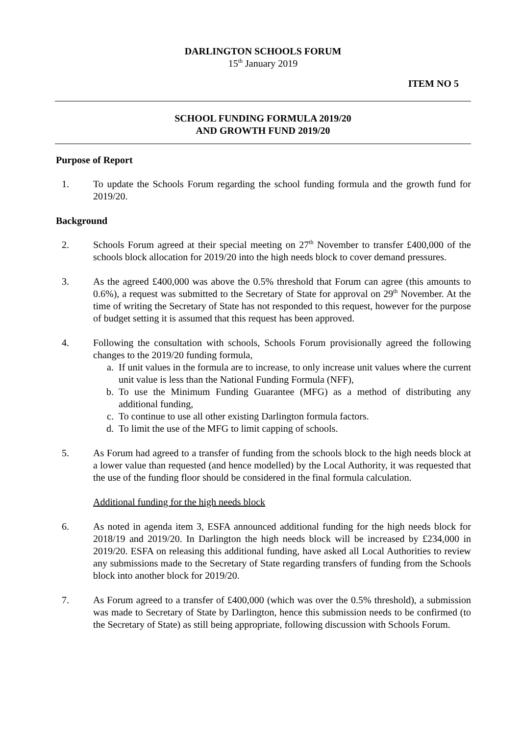DARLINGTON SCHOOLS FORUM
15<sup>th</sup> January 2019
ITEM NO 5
SCHOOL FUNDING FORMULA 2019/20
AND GROWTH FUND 2019/20
Purpose of Report
1. To update the Schools Forum regarding the school funding formula and the growth fund for 2019/20.
Background
2. Schools Forum agreed at their special meeting on 27<sup>th</sup> November to transfer £400,000 of the schools block allocation for 2019/20 into the high needs block to cover demand pressures.
3. As the agreed £400,000 was above the 0.5% threshold that Forum can agree (this amounts to 0.6%), a request was submitted to the Secretary of State for approval on 29<sup>th</sup> November. At the time of writing the Secretary of State has not responded to this request, however for the purpose of budget setting it is assumed that this request has been approved.
4. Following the consultation with schools, Schools Forum provisionally agreed the following changes to the 2019/20 funding formula,
a. If unit values in the formula are to increase, to only increase unit values where the current unit value is less than the National Funding Formula (NFF),
b. To use the Minimum Funding Guarantee (MFG) as a method of distributing any additional funding,
c. To continue to use all other existing Darlington formula factors.
d. To limit the use of the MFG to limit capping of schools.
5. As Forum had agreed to a transfer of funding from the schools block to the high needs block at a lower value than requested (and hence modelled) by the Local Authority, it was requested that the use of the funding floor should be considered in the final formula calculation.
Additional funding for the high needs block
6. As noted in agenda item 3, ESFA announced additional funding for the high needs block for 2018/19 and 2019/20. In Darlington the high needs block will be increased by £234,000 in 2019/20. ESFA on releasing this additional funding, have asked all Local Authorities to review any submissions made to the Secretary of State regarding transfers of funding from the Schools block into another block for 2019/20.
7. As Forum agreed to a transfer of £400,000 (which was over the 0.5% threshold), a submission was made to Secretary of State by Darlington, hence this submission needs to be confirmed (to the Secretary of State) as still being appropriate, following discussion with Schools Forum.